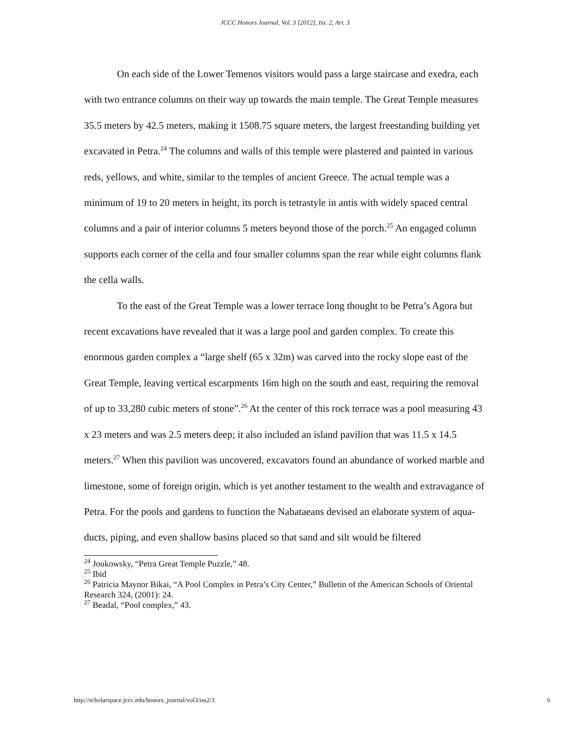JCCC Honors Journal, Vol. 3 [2012], Iss. 2, Art. 3
On each side of the Lower Temenos visitors would pass a large staircase and exedra, each with two entrance columns on their way up towards the main temple. The Great Temple measures 35.5 meters by 42.5 meters, making it 1508.75 square meters, the largest freestanding building yet excavated in Petra.<sup>24</sup> The columns and walls of this temple were plastered and painted in various reds, yellows, and white, similar to the temples of ancient Greece. The actual temple was a minimum of 19 to 20 meters in height, its porch is tetrastyle in antis with widely spaced central columns and a pair of interior columns 5 meters beyond those of the porch.<sup>25</sup> An engaged column supports each corner of the cella and four smaller columns span the rear while eight columns flank the cella walls.
To the east of the Great Temple was a lower terrace long thought to be Petra’s Agora but recent excavations have revealed that it was a large pool and garden complex. To create this enormous garden complex a “large shelf (65 x 32m) was carved into the rocky slope east of the Great Temple, leaving vertical escarpments 16m high on the south and east, requiring the removal of up to 33,280 cubic meters of stone”.<sup>26</sup> At the center of this rock terrace was a pool measuring 43 x 23 meters and was 2.5 meters deep; it also included an island pavilion that was 11.5 x 14.5 meters.<sup>27</sup> When this pavilion was uncovered, excavators found an abundance of worked marble and limestone, some of foreign origin, which is yet another testament to the wealth and extravagance of Petra. For the pools and gardens to function the Nabataeans devised an elaborate system of aqua-ducts, piping, and even shallow basins placed so that sand and silt would be filtered
<sup>24</sup> Joukowsky, “Petra Great Temple Puzzle,” 48.
<sup>25</sup> Ibid
<sup>26</sup> Patricia Maynor Bikai, “A Pool Complex in Petra’s City Center,” Bulletin of the American Schools of Oriental Research 324, (2001): 24.
<sup>27</sup> Beadal, “Pool complex,” 43.
http://scholarspace.jccc.edu/honors_journal/vol3/iss2/3 6